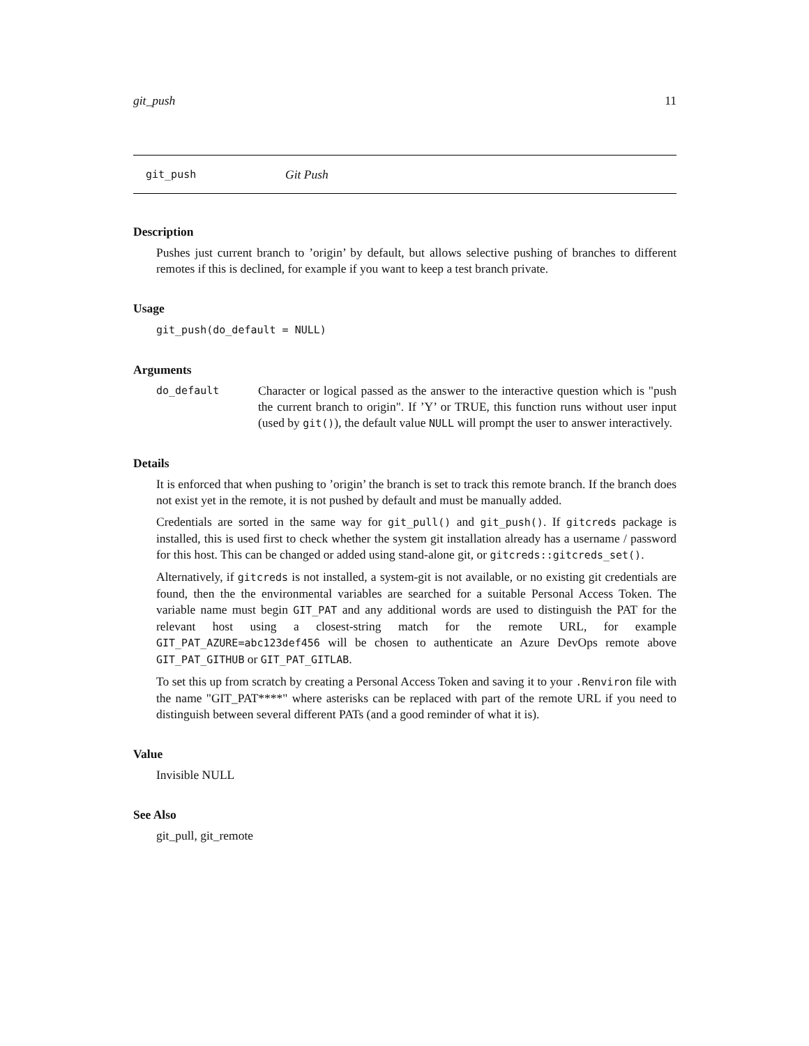git_push 11
git_push Git Push
Description
Pushes just current branch to ’origin’ by default, but allows selective pushing of branches to different remotes if this is declined, for example if you want to keep a test branch private.
Usage
git_push(do_default = NULL)
Arguments
do_default
Character or logical passed as the answer to the interactive question which is "push the current branch to origin". If ’Y’ or TRUE, this function runs without user input (used by git()), the default value NULL will prompt the user to answer interactively.
Details
It is enforced that when pushing to ’origin’ the branch is set to track this remote branch. If the branch does not exist yet in the remote, it is not pushed by default and must be manually added.
Credentials are sorted in the same way for git_pull() and git_push(). If gitcreds package is installed, this is used first to check whether the system git installation already has a username / password for this host. This can be changed or added using stand-alone git, or gitcreds::gitcreds_set().
Alternatively, if gitcreds is not installed, a system-git is not available, or no existing git credentials are found, then the the environmental variables are searched for a suitable Personal Access Token. The variable name must begin GIT_PAT and any additional words are used to distinguish the PAT for the relevant host using a closest-string match for the remote URL, for example GIT_PAT_AZURE=abc123def456 will be chosen to authenticate an Azure DevOps remote above GIT_PAT_GITHUB or GIT_PAT_GITLAB.
To set this up from scratch by creating a Personal Access Token and saving it to your .Renviron file with the name "GIT_PAT****" where asterisks can be replaced with part of the remote URL if you need to distinguish between several different PATs (and a good reminder of what it is).
Value
Invisible NULL
See Also
git_pull, git_remote